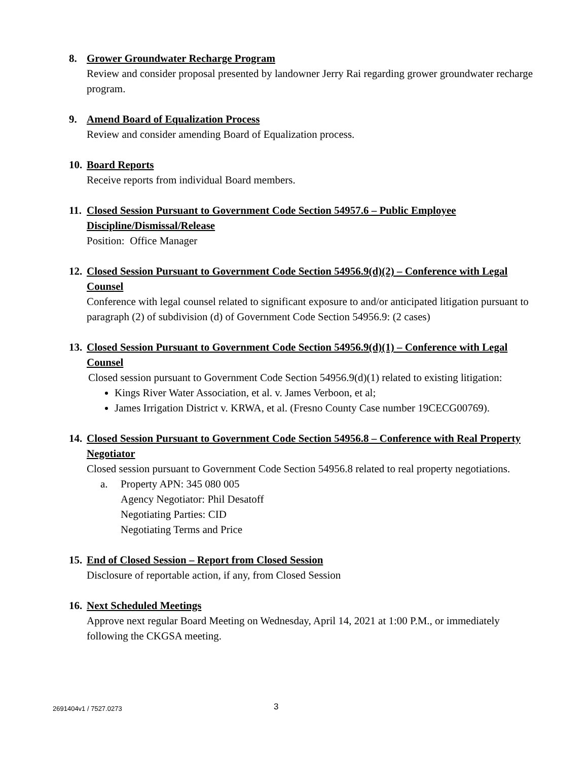8. Grower Groundwater Recharge Program
Review and consider proposal presented by landowner Jerry Rai regarding grower groundwater recharge program.
9. Amend Board of Equalization Process
Review and consider amending Board of Equalization process.
10. Board Reports
Receive reports from individual Board members.
11. Closed Session Pursuant to Government Code Section 54957.6 – Public Employee Discipline/Dismissal/Release
Position: Office Manager
12. Closed Session Pursuant to Government Code Section 54956.9(d)(2) – Conference with Legal Counsel
Conference with legal counsel related to significant exposure to and/or anticipated litigation pursuant to paragraph (2) of subdivision (d) of Government Code Section 54956.9: (2 cases)
13. Closed Session Pursuant to Government Code Section 54956.9(d)(1) – Conference with Legal Counsel
Closed session pursuant to Government Code Section 54956.9(d)(1) related to existing litigation:
Kings River Water Association, et al. v. James Verboon, et al;
James Irrigation District v. KRWA, et al. (Fresno County Case number 19CECG00769).
14. Closed Session Pursuant to Government Code Section 54956.8 – Conference with Real Property Negotiator
Closed session pursuant to Government Code Section 54956.8 related to real property negotiations.
a. Property APN: 345 080 005
Agency Negotiator: Phil Desatoff
Negotiating Parties: CID
Negotiating Terms and Price
15. End of Closed Session – Report from Closed Session
Disclosure of reportable action, if any, from Closed Session
16. Next Scheduled Meetings
Approve next regular Board Meeting on Wednesday, April 14, 2021 at 1:00 P.M., or immediately following the CKGSA meeting.
2691404v1 / 7527.0273 3